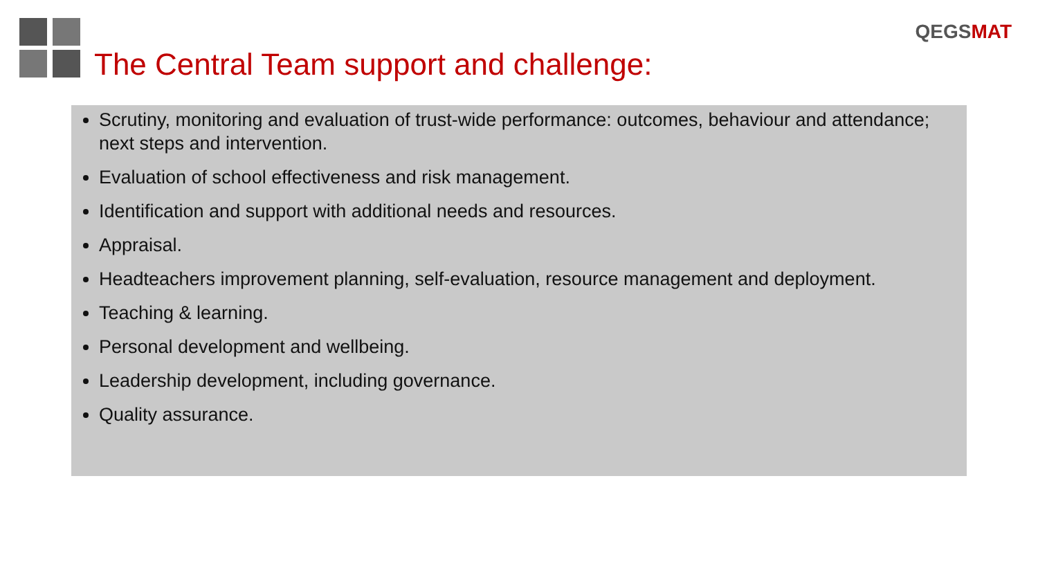QEGSMAT
The Central Team support and challenge:
Scrutiny, monitoring and evaluation of trust-wide performance: outcomes, behaviour and attendance; next steps and intervention.
Evaluation of school effectiveness and risk management.
Identification and support with additional needs and resources.
Appraisal.
Headteachers improvement planning, self-evaluation, resource management and deployment.
Teaching & learning.
Personal development and wellbeing.
Leadership development, including governance.
Quality assurance.